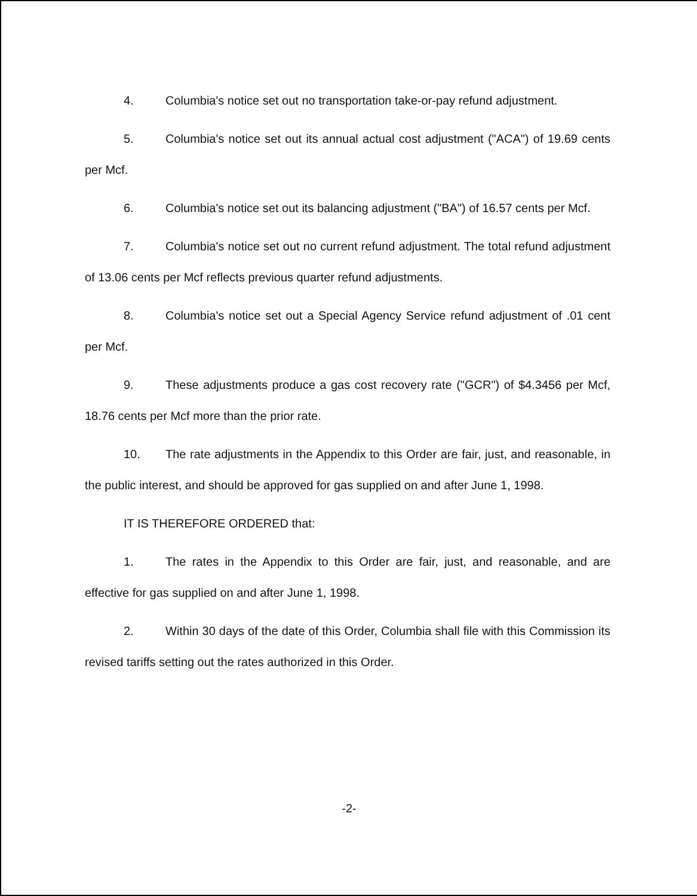4. Columbia's notice set out no transportation take-or-pay refund adjustment.
5. Columbia's notice set out its annual actual cost adjustment ("ACA") of 19.69 cents per Mcf.
6. Columbia's notice set out its balancing adjustment ("BA") of 16.57 cents per Mcf.
7. Columbia's notice set out no current refund adjustment. The total refund adjustment of 13.06 cents per Mcf reflects previous quarter refund adjustments.
8. Columbia's notice set out a Special Agency Service refund adjustment of .01 cent per Mcf.
9. These adjustments produce a gas cost recovery rate ("GCR") of $4.3456 per Mcf, 18.76 cents per Mcf more than the prior rate.
10. The rate adjustments in the Appendix to this Order are fair, just, and reasonable, in the public interest, and should be approved for gas supplied on and after June 1, 1998.
IT IS THEREFORE ORDERED that:
1. The rates in the Appendix to this Order are fair, just, and reasonable, and are effective for gas supplied on and after June 1, 1998.
2. Within 30 days of the date of this Order, Columbia shall file with this Commission its revised tariffs setting out the rates authorized in this Order.
-2-